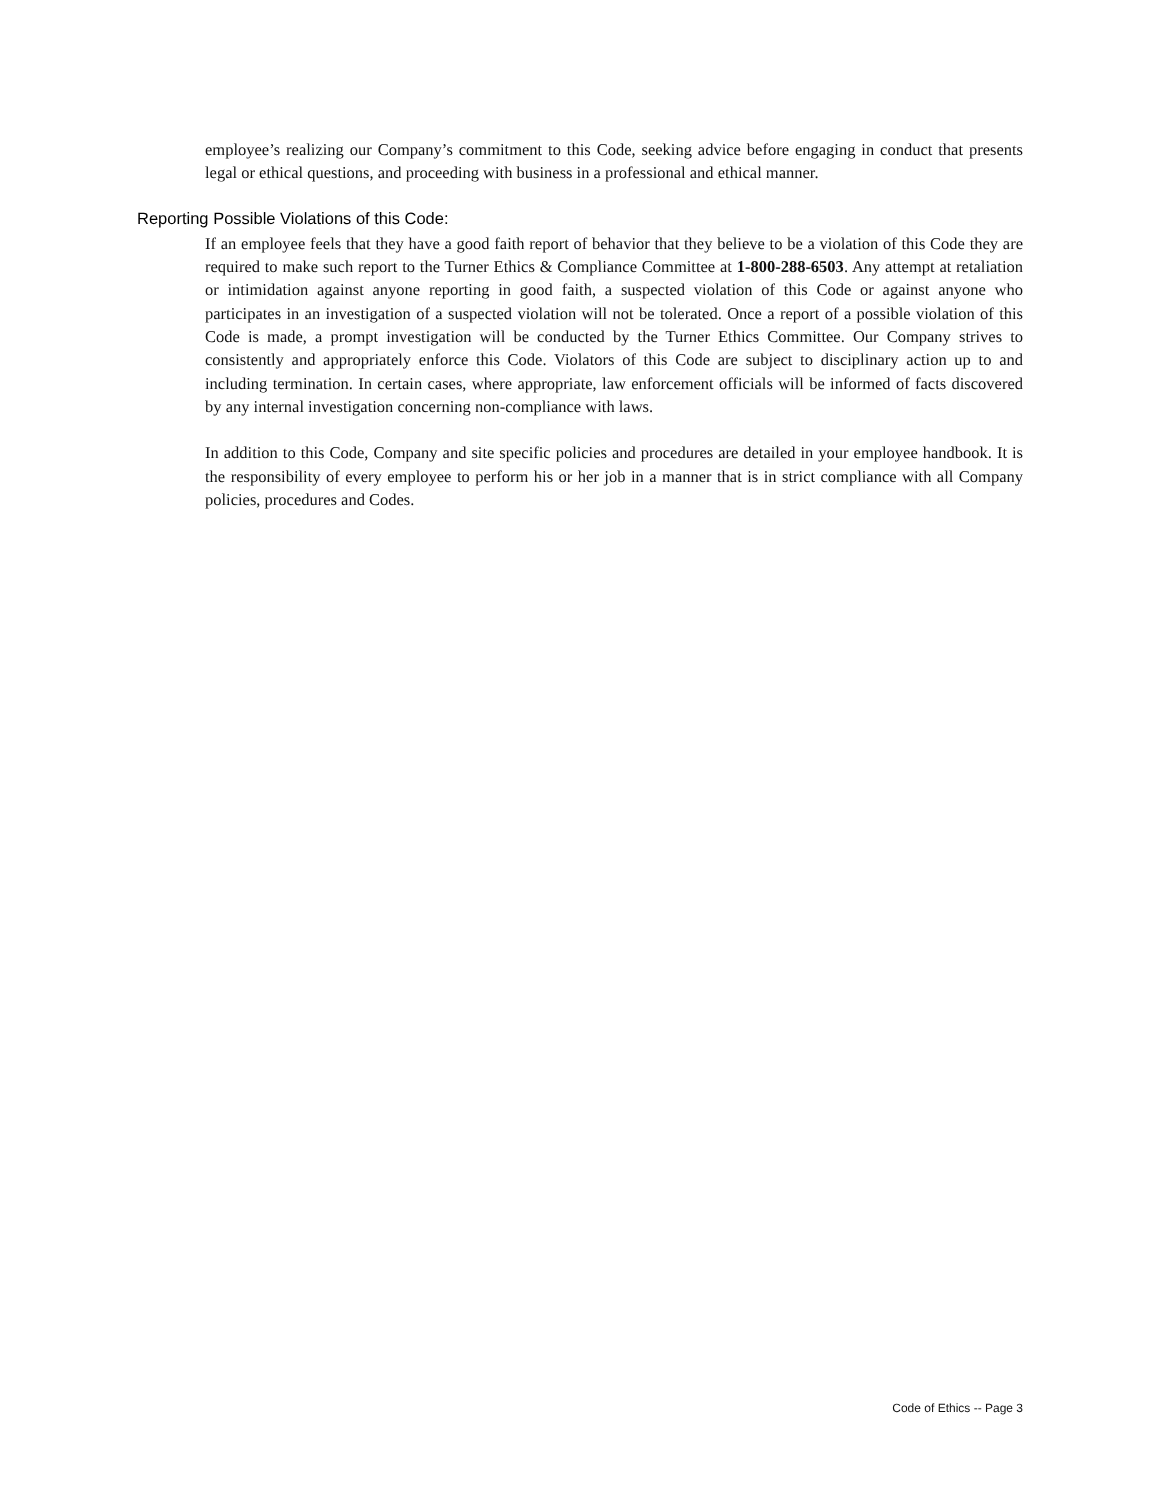employee’s realizing our Company’s commitment to this Code, seeking advice before engaging in conduct that presents legal or ethical questions, and proceeding with business in a professional and ethical manner.
Reporting Possible Violations of this Code:
If an employee feels that they have a good faith report of behavior that they believe to be a violation of this Code they are required to make such report to the Turner Ethics & Compliance Committee at 1-800-288-6503. Any attempt at retaliation or intimidation against anyone reporting in good faith, a suspected violation of this Code or against anyone who participates in an investigation of a suspected violation will not be tolerated. Once a report of a possible violation of this Code is made, a prompt investigation will be conducted by the Turner Ethics Committee. Our Company strives to consistently and appropriately enforce this Code. Violators of this Code are subject to disciplinary action up to and including termination. In certain cases, where appropriate, law enforcement officials will be informed of facts discovered by any internal investigation concerning non-compliance with laws.
In addition to this Code, Company and site specific policies and procedures are detailed in your employee handbook. It is the responsibility of every employee to perform his or her job in a manner that is in strict compliance with all Company policies, procedures and Codes.
Code of Ethics -- Page 3